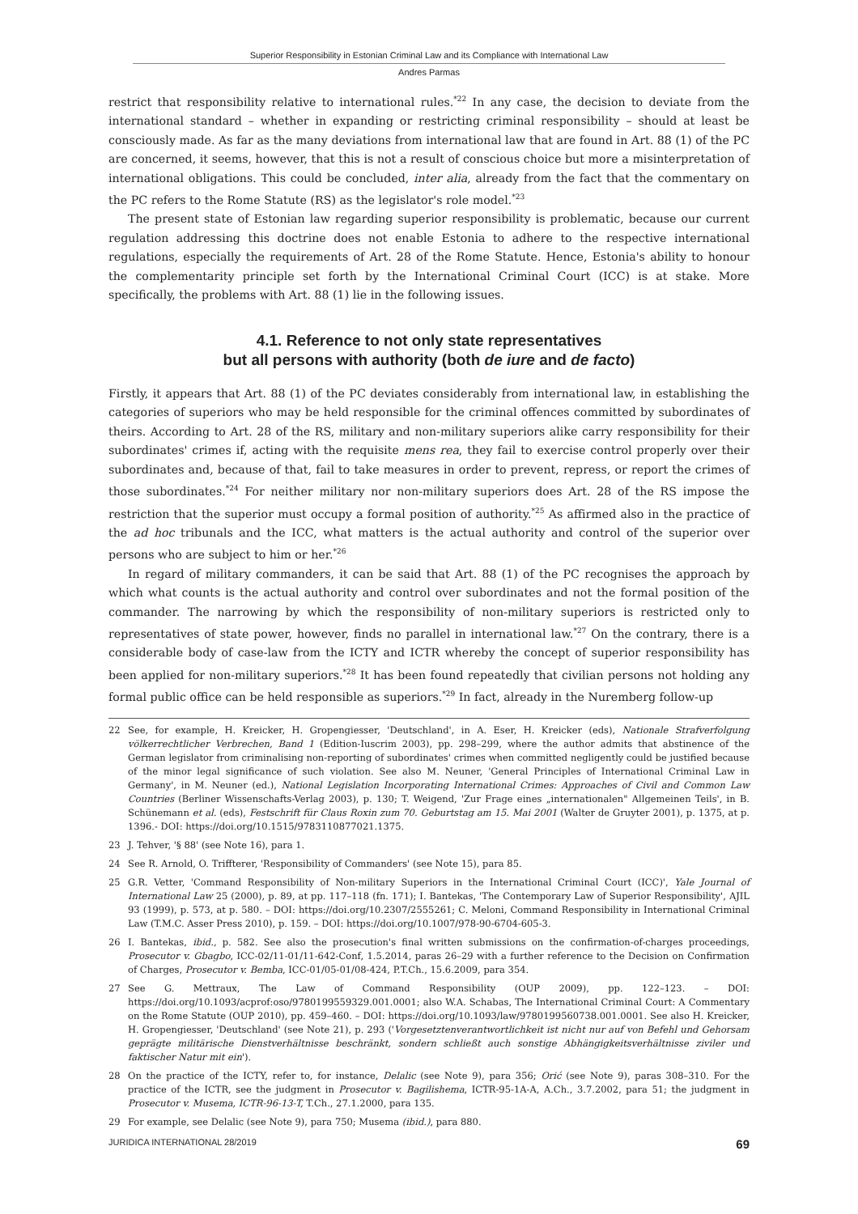Superior Responsibility in Estonian Criminal Law and its Compliance with International Law
Andres Parmas
restrict that responsibility relative to international rules.<sup>*22</sup> In any case, the decision to deviate from the international standard – whether in expanding or restricting criminal responsibility – should at least be consciously made. As far as the many deviations from international law that are found in Art. 88 (1) of the PC are concerned, it seems, however, that this is not a result of conscious choice but more a misinterpretation of international obligations. This could be concluded, inter alia, already from the fact that the commentary on the PC refers to the Rome Statute (RS) as the legislator's role model.<sup>*23</sup>
The present state of Estonian law regarding superior responsibility is problematic, because our current regulation addressing this doctrine does not enable Estonia to adhere to the respective international regulations, especially the requirements of Art. 28 of the Rome Statute. Hence, Estonia's ability to honour the complementarity principle set forth by the International Criminal Court (ICC) is at stake. More specifically, the problems with Art. 88 (1) lie in the following issues.
4.1. Reference to not only state representatives
but all persons with authority (both de iure and de facto)
Firstly, it appears that Art. 88 (1) of the PC deviates considerably from international law, in establishing the categories of superiors who may be held responsible for the criminal offences committed by subordinates of theirs. According to Art. 28 of the RS, military and non-military superiors alike carry responsibility for their subordinates' crimes if, acting with the requisite mens rea, they fail to exercise control properly over their subordinates and, because of that, fail to take measures in order to prevent, repress, or report the crimes of those subordinates.<sup>*24</sup> For neither military nor non-military superiors does Art. 28 of the RS impose the restriction that the superior must occupy a formal position of authority.<sup>*25</sup> As affirmed also in the practice of the ad hoc tribunals and the ICC, what matters is the actual authority and control of the superior over persons who are subject to him or her.<sup>*26</sup>
In regard of military commanders, it can be said that Art. 88 (1) of the PC recognises the approach by which what counts is the actual authority and control over subordinates and not the formal position of the commander. The narrowing by which the responsibility of non-military superiors is restricted only to representatives of state power, however, finds no parallel in international law.<sup>*27</sup> On the contrary, there is a considerable body of case-law from the ICTY and ICTR whereby the concept of superior responsibility has been applied for non-military superiors.<sup>*28</sup> It has been found repeatedly that civilian persons not holding any formal public office can be held responsible as superiors.<sup>*29</sup> In fact, already in the Nuremberg follow-up
22 See, for example, H. Kreicker, H. Gropengiesser, 'Deutschland', in A. Eser, H. Kreicker (eds), Nationale Strafverfolgung völkerrechtlicher Verbrechen, Band 1 (Edition-Iuscrim 2003), pp. 298–299, where the author admits that abstinence of the German legislator from criminalising non-reporting of subordinates' crimes when committed negligently could be justified because of the minor legal significance of such violation. See also M. Neuner, 'General Principles of International Criminal Law in Germany', in M. Neuner (ed.), National Legislation Incorporating International Crimes: Approaches of Civil and Common Law Countries (Berliner Wissenschafts-Verlag 2003), p. 130; T. Weigend, 'Zur Frage eines „internationalen" Allgemeinen Teils', in B. Schünemann et al. (eds), Festschrift für Claus Roxin zum 70. Geburtstag am 15. Mai 2001 (Walter de Gruyter 2001), p. 1375, at p. 1396.- DOI: https://doi.org/10.1515/9783110877021.1375.
23 J. Tehver, '§ 88' (see Note 16), para 1.
24 See R. Arnold, O. Triffterer, 'Responsibility of Commanders' (see Note 15), para 85.
25 G.R. Vetter, 'Command Responsibility of Non-military Superiors in the International Criminal Court (ICC)', Yale Journal of International Law 25 (2000), p. 89, at pp. 117–118 (fn. 171); I. Bantekas, 'The Contemporary Law of Superior Responsibility', AJIL 93 (1999), p. 573, at p. 580. – DOI: https://doi.org/10.2307/2555261; C. Meloni, Command Responsibility in International Criminal Law (T.M.C. Asser Press 2010), p. 159. – DOI: https://doi.org/10.1007/978-90-6704-605-3.
26 I. Bantekas, ibid., p. 582. See also the prosecution's final written submissions on the confirmation-of-charges proceedings, Prosecutor v. Gbagbo, ICC-02/11-01/11-642-Conf, 1.5.2014, paras 26–29 with a further reference to the Decision on Confirmation of Charges, Prosecutor v. Bemba, ICC-01/05-01/08-424, P.T.Ch., 15.6.2009, para 354.
27 See G. Mettraux, The Law of Command Responsibility (OUP 2009), pp. 122–123. – DOI: https://doi.org/10.1093/acprof:oso/9780199559329.001.0001; also W.A. Schabas, The International Criminal Court: A Commentary on the Rome Statute (OUP 2010), pp. 459–460. – DOI: https://doi.org/10.1093/law/9780199560738.001.0001. See also H. Kreicker, H. Gropengiesser, 'Deutschland' (see Note 21), p. 293 ('Vorgesetztenverantwortlichkeit ist nicht nur auf von Befehl und Gehorsam geprägte militärische Dienstverhältnisse beschränkt, sondern schließt auch sonstige Abhängigkeitsverhältnisse ziviler und faktischer Natur mit ein').
28 On the practice of the ICTY, refer to, for instance, Delalic (see Note 9), para 356; Orić (see Note 9), paras 308–310. For the practice of the ICTR, see the judgment in Prosecutor v. Bagilishema, ICTR-95-1A-A, A.Ch., 3.7.2002, para 51; the judgment in Prosecutor v. Musema, ICTR-96-13-T, T.Ch., 27.1.2000, para 135.
29 For example, see Delalic (see Note 9), para 750; Musema (ibid.), para 880.
JURIDICA INTERNATIONAL 28/2019 69